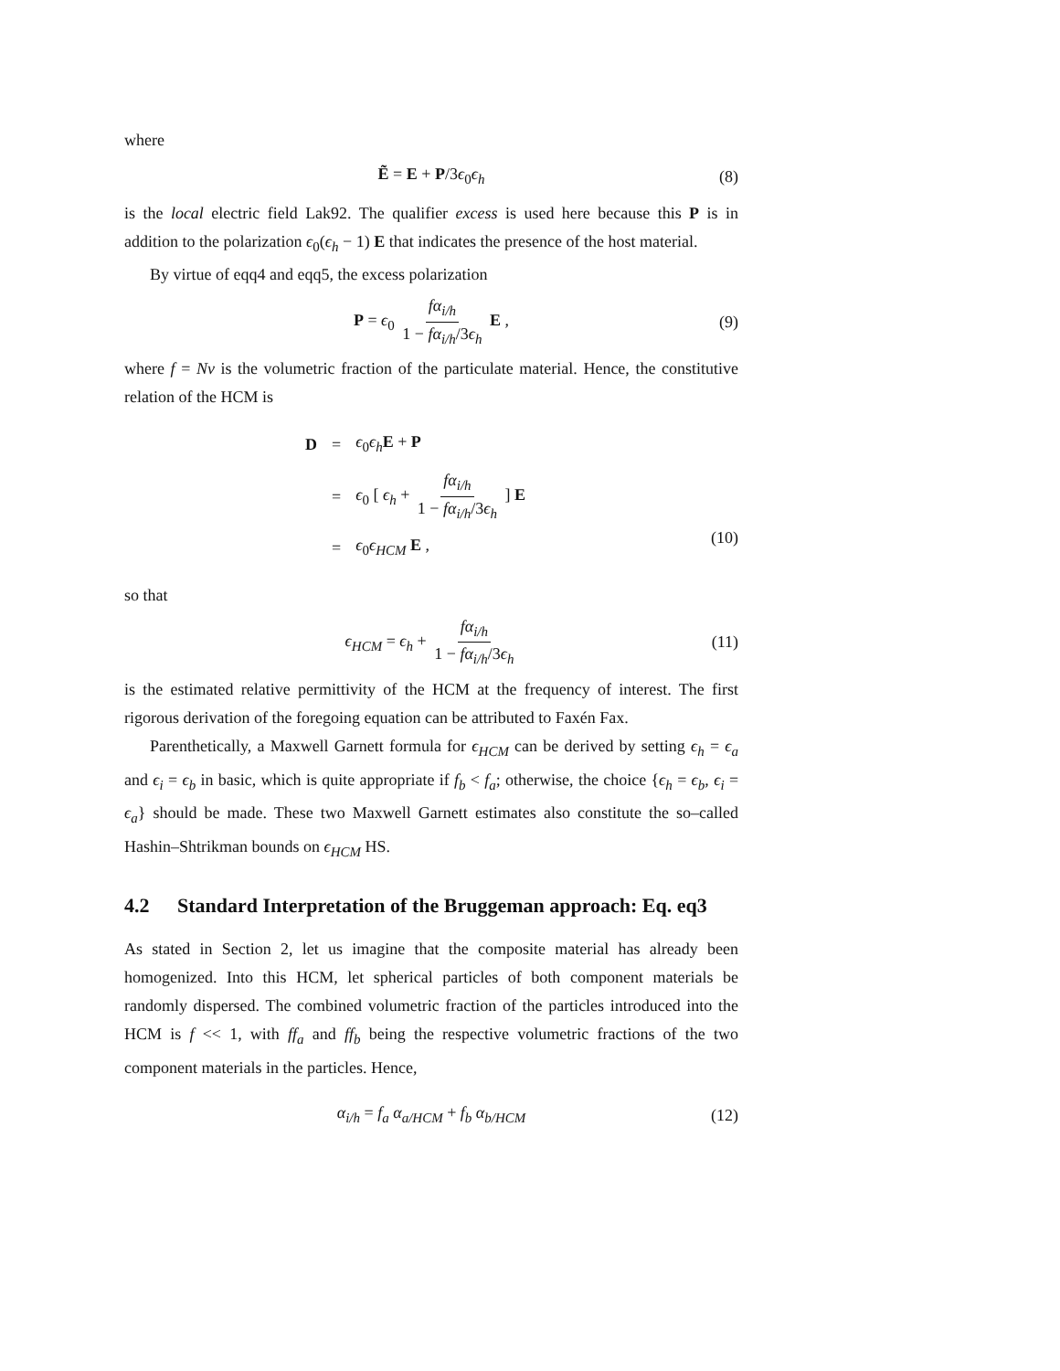where
Ẽ = E + P/3ϵ<sub>0</sub>ϵ<sub>h</sub> (8)
is the local electric field Lak92. The qualifier excess is used here because this P is in addition to the polarization ϵ<sub>0</sub>(ϵ<sub>h</sub> − 1) E that indicates the presence of the host material.
By virtue of eqq4 and eqq5, the excess polarization
P = ϵ<sub>0</sub> fα<sub>i/h</sub> 1 − fα<sub>i/h</sub>/3ϵ<sub>h</sub> E , (9)
where f = Nv is the volumetric fraction of the particulate material. Hence, the constitutive relation of the HCM is
| D | = | ϵ<sub>0</sub> ϵ<sub>h</sub> E + P |
| | = | ϵ<sub>0</sub> [ ϵ<sub>h</sub> + fα<sub>i/h</sub> 1 − fα<sub>i/h</sub> /3 ϵ<sub>h</sub> ] E |
| | = | ϵ<sub>0</sub> ϵ<sub>HCM</sub> E , |
(10)
so that
ϵ<sub>HCM</sub> = ϵ<sub>h</sub> + fα<sub>i/h</sub> 1 − fα<sub>i/h</sub>/3ϵ<sub>h</sub> (11)
is the estimated relative permittivity of the HCM at the frequency of interest. The first rigorous derivation of the foregoing equation can be attributed to Faxén Fax.
Parenthetically, a Maxwell Garnett formula for ϵ<sub>HCM</sub> can be derived by setting ϵ<sub>h</sub> = ϵ<sub>a</sub> and ϵ<sub>i</sub> = ϵ<sub>b</sub> in basic, which is quite appropriate if f<sub>b</sub> < f<sub>a</sub>; otherwise, the choice {ϵ<sub>h</sub> = ϵ<sub>b</sub>, ϵ<sub>i</sub> = ϵ<sub>a</sub>} should be made. These two Maxwell Garnett estimates also constitute the so–called Hashin–Shtrikman bounds on ϵ<sub>HCM</sub> HS.
4.2 Standard Interpretation of the Bruggeman approach: Eq. eq3
As stated in Section 2, let us imagine that the composite material has already been homogenized. Into this HCM, let spherical particles of both component materials be randomly dispersed. The combined volumetric fraction of the particles introduced into the HCM is f << 1, with ff<sub>a</sub> and ff<sub>b</sub> being the respective volumetric fractions of the two component materials in the particles. Hence,
α<sub>i/h</sub> = f<sub>a</sub> α<sub>a/HCM</sub> + f<sub>b</sub> α<sub>b/HCM</sub> (12)